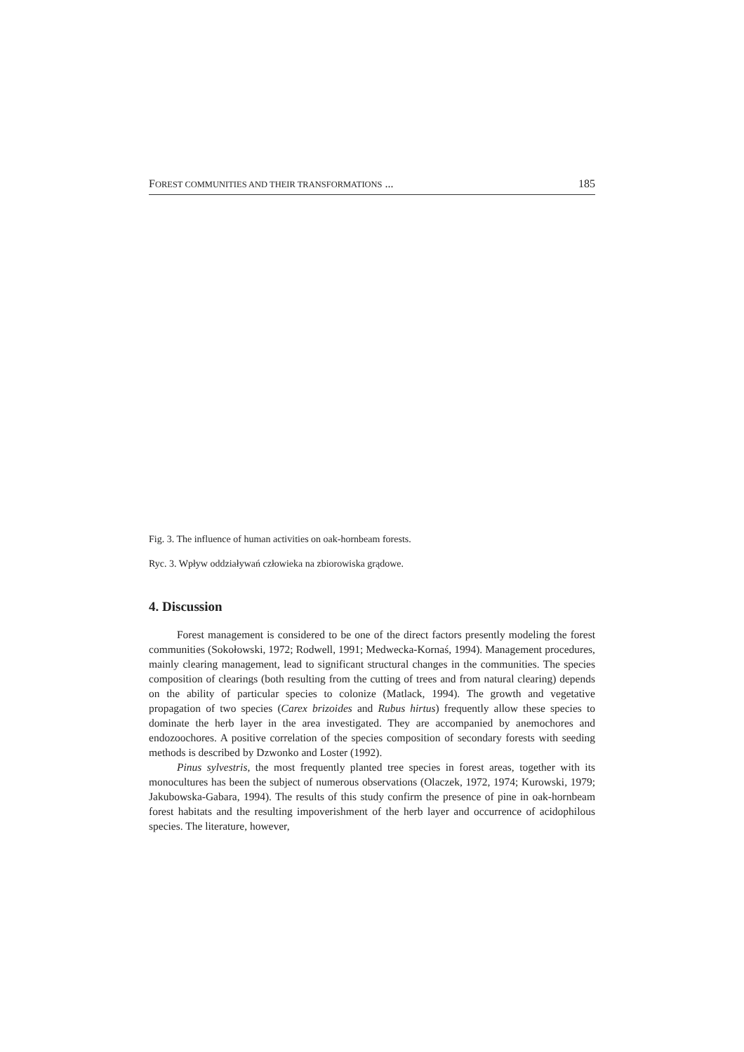FOREST COMMUNITIES AND THEIR TRANSFORMATIONS ... 185
Fig. 3. The influence of human activities on oak-hornbeam forests.
Ryc. 3. Wpływ oddziaływań człowieka na zbiorowiska grądowe.
4. Discussion
Forest management is considered to be one of the direct factors presently modeling the forest communities (Sokołowski, 1972; Rodwell, 1991; Medwecka-Kornaś, 1994). Management procedures, mainly clearing management, lead to significant structural changes in the communities. The species composition of clearings (both resulting from the cutting of trees and from natural clearing) depends on the ability of particular species to colonize (Matlack, 1994). The growth and vegetative propagation of two species (Carex brizoides and Rubus hirtus) frequently allow these species to dominate the herb layer in the area investigated. They are accompanied by anemochores and endozoochores. A positive correlation of the species composition of secondary forests with seeding methods is described by Dzwonko and Loster (1992).
Pinus sylvestris, the most frequently planted tree species in forest areas, together with its monocultures has been the subject of numerous observations (Olaczek, 1972, 1974; Kurowski, 1979; Jakubowska-Gabara, 1994). The results of this study confirm the presence of pine in oak-hornbeam forest habitats and the resulting impoverishment of the herb layer and occurrence of acidophilous species. The literature, however,